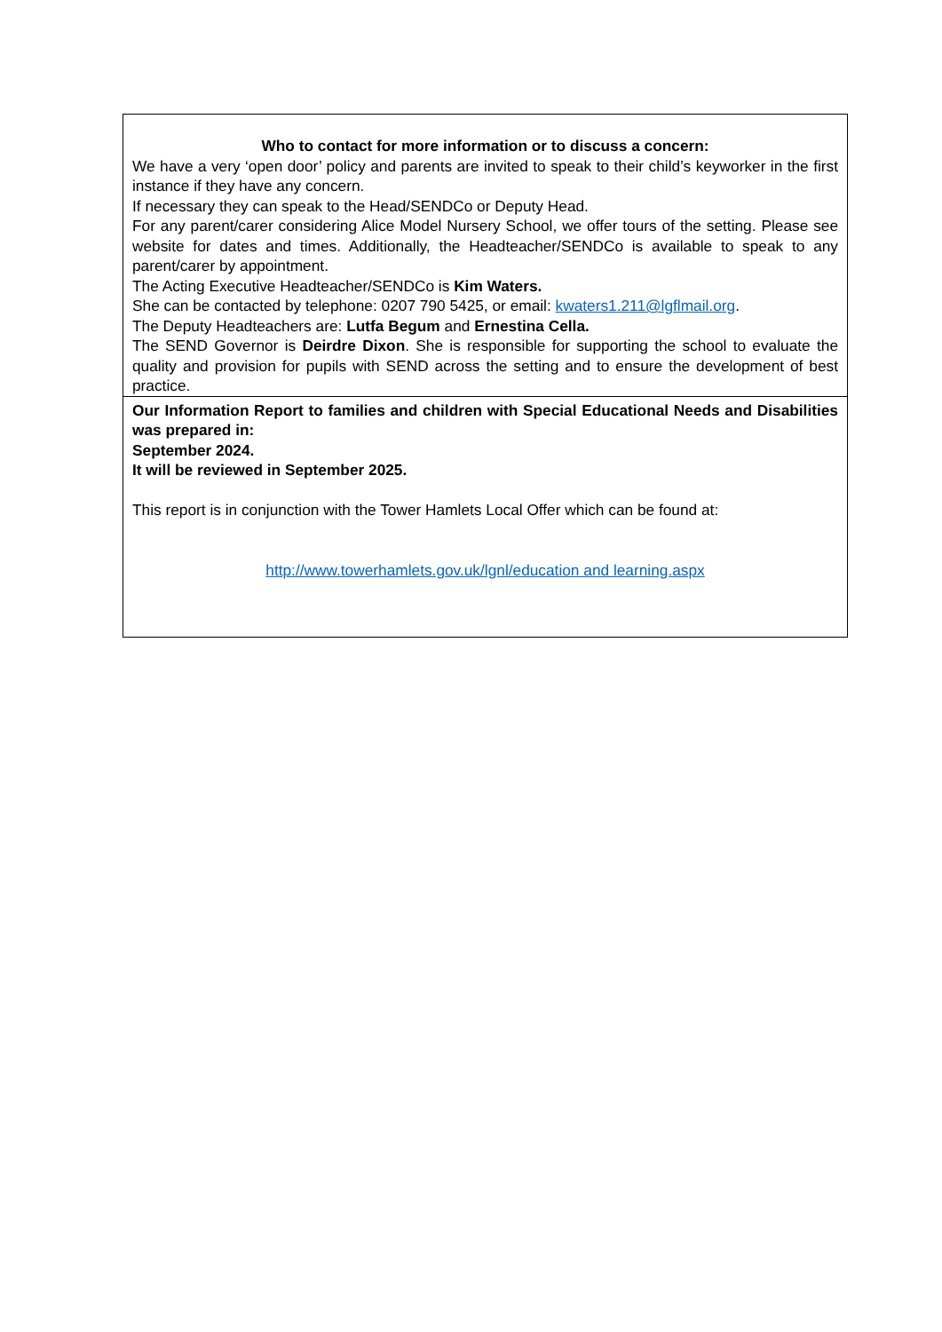| Who to contact for more information or to discuss a concern: We have a very ‘open door’ policy and parents are invited to speak to their child’s keyworker in the first instance if they have any concern. If necessary they can speak to the Head/SENDCo or Deputy Head. For any parent/carer considering Alice Model Nursery School, we offer tours of the setting. Please see website for dates and times. Additionally, the Headteacher/SENDCo is available to speak to any parent/carer by appointment. The Acting Executive Headteacher/SENDCo is Kim Waters. She can be contacted by telephone: 0207 790 5425, or email: kwaters1.211@lgflmail.org . The Deputy Headteachers are: Lutfa Begum and Ernestina Cella. The SEND Governor is Deirdre Dixon . She is responsible for supporting the school to evaluate the quality and provision for pupils with SEND across the setting and to ensure the development of best practice. |
| Our Information Report to families and children with Special Educational Needs and Disabilities was prepared in: September 2024. It will be reviewed in September 2025. This report is in conjunction with the Tower Hamlets Local Offer which can be found at: http://www.towerhamlets.gov.uk/lgnl/education and learning.aspx |